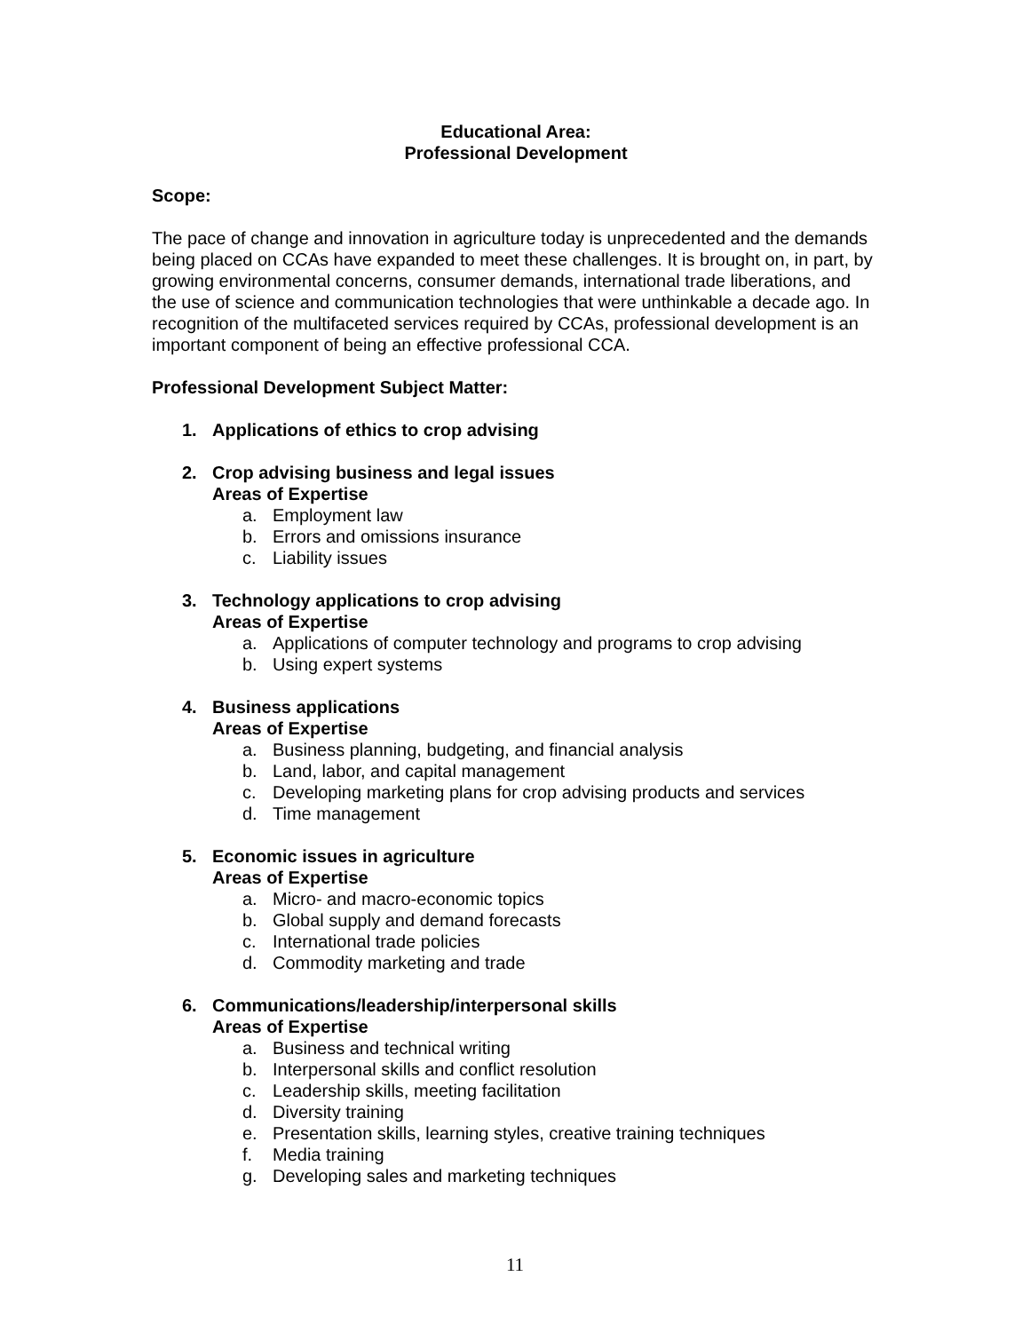Educational Area:
Professional Development
Scope:
The pace of change and innovation in agriculture today is unprecedented and the demands being placed on CCAs have expanded to meet these challenges. It is brought on, in part, by growing environmental concerns, consumer demands, international trade liberations, and the use of science and communication technologies that were unthinkable a decade ago. In recognition of the multifaceted services required by CCAs, professional development is an important component of being an effective professional CCA.
Professional Development Subject Matter:
1. Applications of ethics to crop advising
2. Crop advising business and legal issues
Areas of Expertise
a. Employment law
b. Errors and omissions insurance
c. Liability issues
3. Technology applications to crop advising
Areas of Expertise
a. Applications of computer technology and programs to crop advising
b. Using expert systems
4. Business applications
Areas of Expertise
a. Business planning, budgeting, and financial analysis
b. Land, labor, and capital management
c. Developing marketing plans for crop advising products and services
d. Time management
5. Economic issues in agriculture
Areas of Expertise
a. Micro- and macro-economic topics
b. Global supply and demand forecasts
c. International trade policies
d. Commodity marketing and trade
6. Communications/leadership/interpersonal skills
Areas of Expertise
a. Business and technical writing
b. Interpersonal skills and conflict resolution
c. Leadership skills, meeting facilitation
d. Diversity training
e. Presentation skills, learning styles, creative training techniques
f. Media training
g. Developing sales and marketing techniques
11